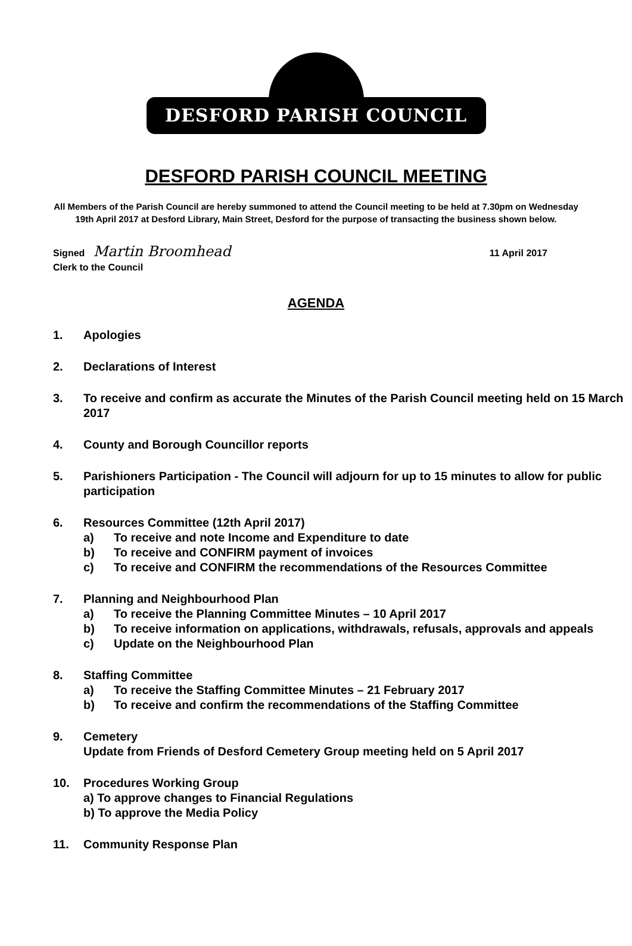DESFORD PARISH COUNCIL
DESFORD PARISH COUNCIL MEETING
All Members of the Parish Council are hereby summoned to attend the Council meeting to be held at 7.30pm on Wednesday 19th April 2017 at Desford Library, Main Street, Desford for the purpose of transacting the business shown below.
Signed Martin Broomhead 11 April 2017
Clerk to the Council
AGENDA
1. Apologies
2. Declarations of Interest
3. To receive and confirm as accurate the Minutes of the Parish Council meeting held on 15 March 2017
4. County and Borough Councillor reports
5. Parishioners Participation - The Council will adjourn for up to 15 minutes to allow for public participation
6. Resources Committee (12th April 2017)
a) To receive and note Income and Expenditure to date
b) To receive and CONFIRM payment of invoices
c) To receive and CONFIRM the recommendations of the Resources Committee
7. Planning and Neighbourhood Plan
a) To receive the Planning Committee Minutes – 10 April 2017
b) To receive information on applications, withdrawals, refusals, approvals and appeals
c) Update on the Neighbourhood Plan
8. Staffing Committee
a) To receive the Staffing Committee Minutes – 21 February 2017
b) To receive and confirm the recommendations of the Staffing Committee
9. Cemetery
Update from Friends of Desford Cemetery Group meeting held on 5 April 2017
10. Procedures Working Group
a) To approve changes to Financial Regulations
b) To approve the Media Policy
11. Community Response Plan